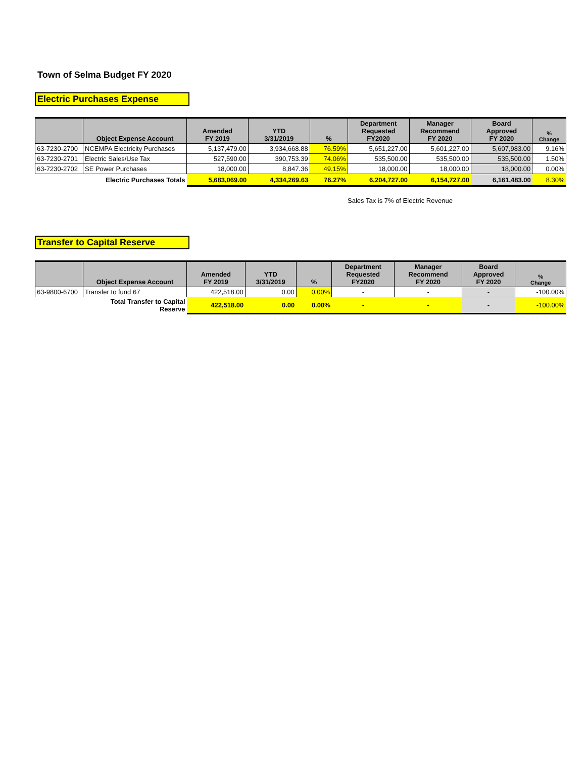Town of Selma Budget FY 2020
Electric Purchases Expense
| | Object Expense Account | Amended FY 2019 | YTD 3/31/2019 | % | Department Requested FY2020 | Manager Recommend FY 2020 | Board Approved FY 2020 | % Change |
| --- | --- | --- | --- | --- | --- | --- | --- | --- |
| 63-7230-2700 | NCEMPA Electricity Purchases | 5,137,479.00 | 3,934,668.88 | 76.59% | 5,651,227.00 | 5,601,227.00 | 5,607,983.00 | 9.16% |
| 63-7230-2701 | Electric Sales/Use Tax | 527,590.00 | 390,753.39 | 74.06% | 535,500.00 | 535,500.00 | 535,500.00 | 1.50% |
| 63-7230-2702 | SE Power Purchases | 18,000.00 | 8,847.36 | 49.15% | 18,000.00 | 18,000.00 | 18,000.00 | 0.00% |
| | Electric Purchases Totals | 5,683,069.00 | 4,334,269.63 | 76.27% | 6,204,727.00 | 6,154,727.00 | 6,161,483.00 | 8.30% |
Sales Tax is 7% of Electric Revenue
Transfer to Capital Reserve
| | Object Expense Account | Amended FY 2019 | YTD 3/31/2019 | % | Department Requested FY2020 | Manager Recommend FY 2020 | Board Approved FY 2020 | % Change |
| --- | --- | --- | --- | --- | --- | --- | --- | --- |
| 63-9800-6700 | Transfer to fund 67 | 422,518.00 | 0.00 | 0.00% | - | - | - | -100.00% |
| | Total Transfer to Capital Reserve | 422,518.00 | 0.00 | 0.00% | - | - | - | -100.00% |